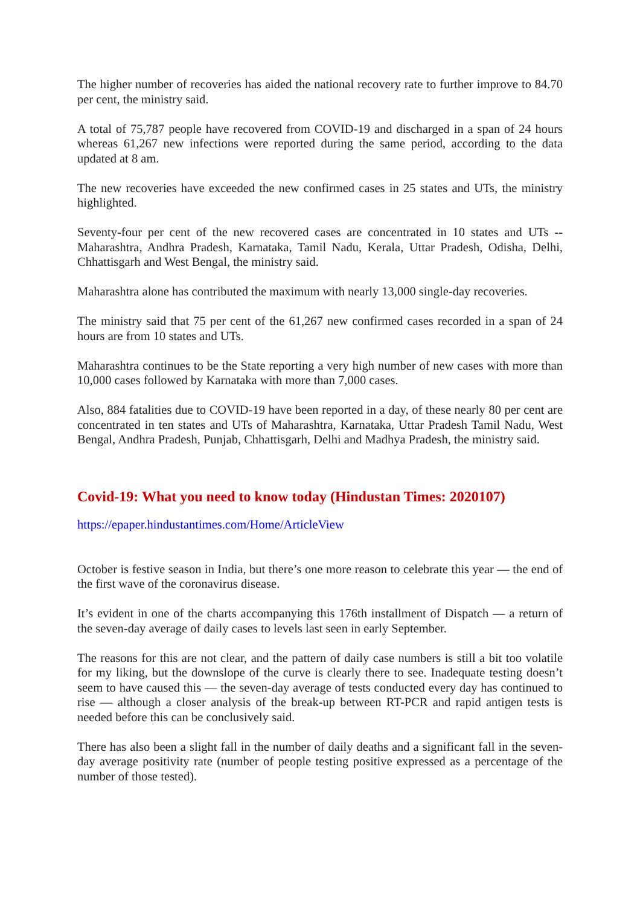The higher number of recoveries has aided the national recovery rate to further improve to 84.70 per cent, the ministry said.
A total of 75,787 people have recovered from COVID-19 and discharged in a span of 24 hours whereas 61,267 new infections were reported during the same period, according to the data updated at 8 am.
The new recoveries have exceeded the new confirmed cases in 25 states and UTs, the ministry highlighted.
Seventy-four per cent of the new recovered cases are concentrated in 10 states and UTs -- Maharashtra, Andhra Pradesh, Karnataka, Tamil Nadu, Kerala, Uttar Pradesh, Odisha, Delhi, Chhattisgarh and West Bengal, the ministry said.
Maharashtra alone has contributed the maximum with nearly 13,000 single-day recoveries.
The ministry said that 75 per cent of the 61,267 new confirmed cases recorded in a span of 24 hours are from 10 states and UTs.
Maharashtra continues to be the State reporting a very high number of new cases with more than 10,000 cases followed by Karnataka with more than 7,000 cases.
Also, 884 fatalities due to COVID-19 have been reported in a day, of these nearly 80 per cent are concentrated in ten states and UTs of Maharashtra, Karnataka, Uttar Pradesh Tamil Nadu, West Bengal, Andhra Pradesh, Punjab, Chhattisgarh, Delhi and Madhya Pradesh, the ministry said.
Covid-19: What you need to know today (Hindustan Times: 2020107)
https://epaper.hindustantimes.com/Home/ArticleView
October is festive season in India, but there’s one more reason to celebrate this year — the end of the first wave of the coronavirus disease.
It’s evident in one of the charts accompanying this 176th installment of Dispatch — a return of the seven-day average of daily cases to levels last seen in early September.
The reasons for this are not clear, and the pattern of daily case numbers is still a bit too volatile for my liking, but the downslope of the curve is clearly there to see. Inadequate testing doesn’t seem to have caused this — the seven-day average of tests conducted every day has continued to rise — although a closer analysis of the break-up between RT-PCR and rapid antigen tests is needed before this can be conclusively said.
There has also been a slight fall in the number of daily deaths and a significant fall in the seven-day average positivity rate (number of people testing positive expressed as a percentage of the number of those tested).